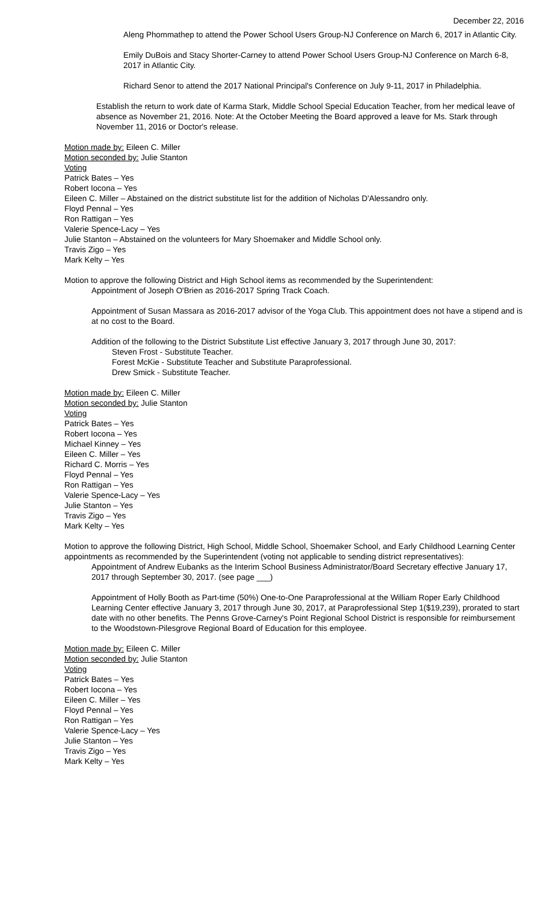December 22, 2016
Aleng Phommathep to attend the Power School Users Group-NJ Conference on March 6, 2017 in Atlantic City.
Emily DuBois and Stacy Shorter-Carney to attend Power School Users Group-NJ Conference on March 6-8, 2017 in Atlantic City.
Richard Senor to attend the 2017 National Principal's Conference on July 9-11, 2017 in Philadelphia.
Establish the return to work date of Karma Stark, Middle School Special Education Teacher, from her medical leave of absence as November 21, 2016. Note: At the October Meeting the Board approved a leave for Ms. Stark through November 11, 2016 or Doctor's release.
Motion made by: Eileen C. Miller
Motion seconded by: Julie Stanton
Voting
Patrick Bates – Yes
Robert Iocona – Yes
Eileen C. Miller – Abstained on the district substitute list for the addition of Nicholas D'Alessandro only.
Floyd Pennal – Yes
Ron Rattigan – Yes
Valerie Spence-Lacy – Yes
Julie Stanton – Abstained on the volunteers for Mary Shoemaker and Middle School only.
Travis Zigo – Yes
Mark Kelty – Yes
Motion to approve the following District and High School items as recommended by the Superintendent:
Appointment of Joseph O'Brien as 2016-2017 Spring Track Coach.
Appointment of Susan Massara as 2016-2017 advisor of the Yoga Club. This appointment does not have a stipend and is at no cost to the Board.
Addition of the following to the District Substitute List effective January 3, 2017 through June 30, 2017:
Steven Frost - Substitute Teacher.
Forest McKie - Substitute Teacher and Substitute Paraprofessional.
Drew Smick - Substitute Teacher.
Motion made by: Eileen C. Miller
Motion seconded by: Julie Stanton
Voting
Patrick Bates – Yes
Robert Iocona – Yes
Michael Kinney – Yes
Eileen C. Miller – Yes
Richard C. Morris – Yes
Floyd Pennal – Yes
Ron Rattigan – Yes
Valerie Spence-Lacy – Yes
Julie Stanton – Yes
Travis Zigo – Yes
Mark Kelty – Yes
Motion to approve the following District, High School, Middle School, Shoemaker School, and Early Childhood Learning Center appointments as recommended by the Superintendent (voting not applicable to sending district representatives):
Appointment of Andrew Eubanks as the Interim School Business Administrator/Board Secretary effective January 17, 2017 through September 30, 2017. (see page ___)
Appointment of Holly Booth as Part-time (50%) One-to-One Paraprofessional at the William Roper Early Childhood Learning Center effective January 3, 2017 through June 30, 2017, at Paraprofessional Step 1($19,239), prorated to start date with no other benefits. The Penns Grove-Carney's Point Regional School District is responsible for reimbursement to the Woodstown-Pilesgrove Regional Board of Education for this employee.
Motion made by: Eileen C. Miller
Motion seconded by: Julie Stanton
Voting
Patrick Bates – Yes
Robert Iocona – Yes
Eileen C. Miller – Yes
Floyd Pennal – Yes
Ron Rattigan – Yes
Valerie Spence-Lacy – Yes
Julie Stanton – Yes
Travis Zigo – Yes
Mark Kelty – Yes